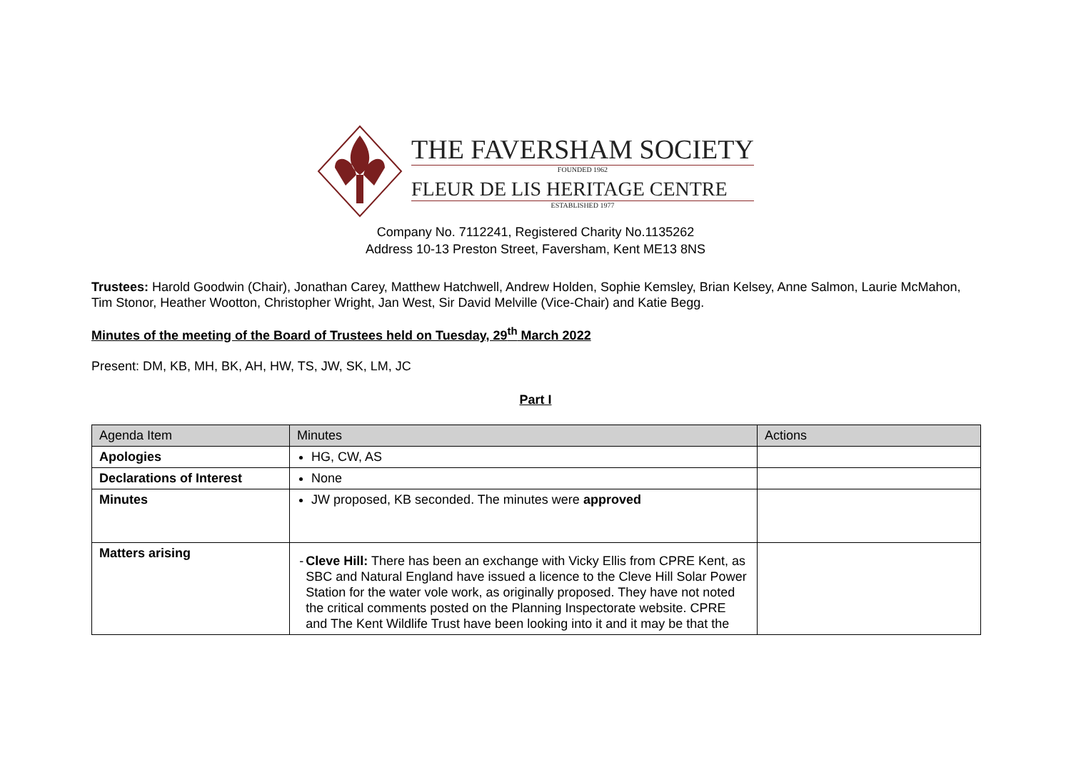THE FAVERSHAM SOCIETY
FOUNDED 1962
FLEUR DE LIS HERITAGE CENTRE
ESTABLISHED 1977
Company No. 7112241, Registered Charity No.1135262
Address 10-13 Preston Street, Faversham, Kent ME13 8NS
Trustees: Harold Goodwin (Chair), Jonathan Carey, Matthew Hatchwell, Andrew Holden, Sophie Kemsley, Brian Kelsey, Anne Salmon, Laurie McMahon, Tim Stonor, Heather Wootton, Christopher Wright, Jan West, Sir David Melville (Vice-Chair) and Katie Begg.
Minutes of the meeting of the Board of Trustees held on Tuesday, 29<sup>th</sup> March 2022
Present: DM, KB, MH, BK, AH, HW, TS, JW, SK, LM, JC
Part I
| Agenda Item | Minutes | Actions |
| --- | --- | --- |
| Apologies | HG, CW, AS | |
| Declarations of Interest | None | |
| Minutes | JW proposed, KB seconded. The minutes were approved | |
| Matters arising | - Cleve Hill: There has been an exchange with Vicky Ellis from CPRE Kent, as SBC and Natural England have issued a licence to the Cleve Hill Solar Power Station for the water vole work, as originally proposed. They have not noted the critical comments posted on the Planning Inspectorate website. CPRE and The Kent Wildlife Trust have been looking into it and it may be that the | |